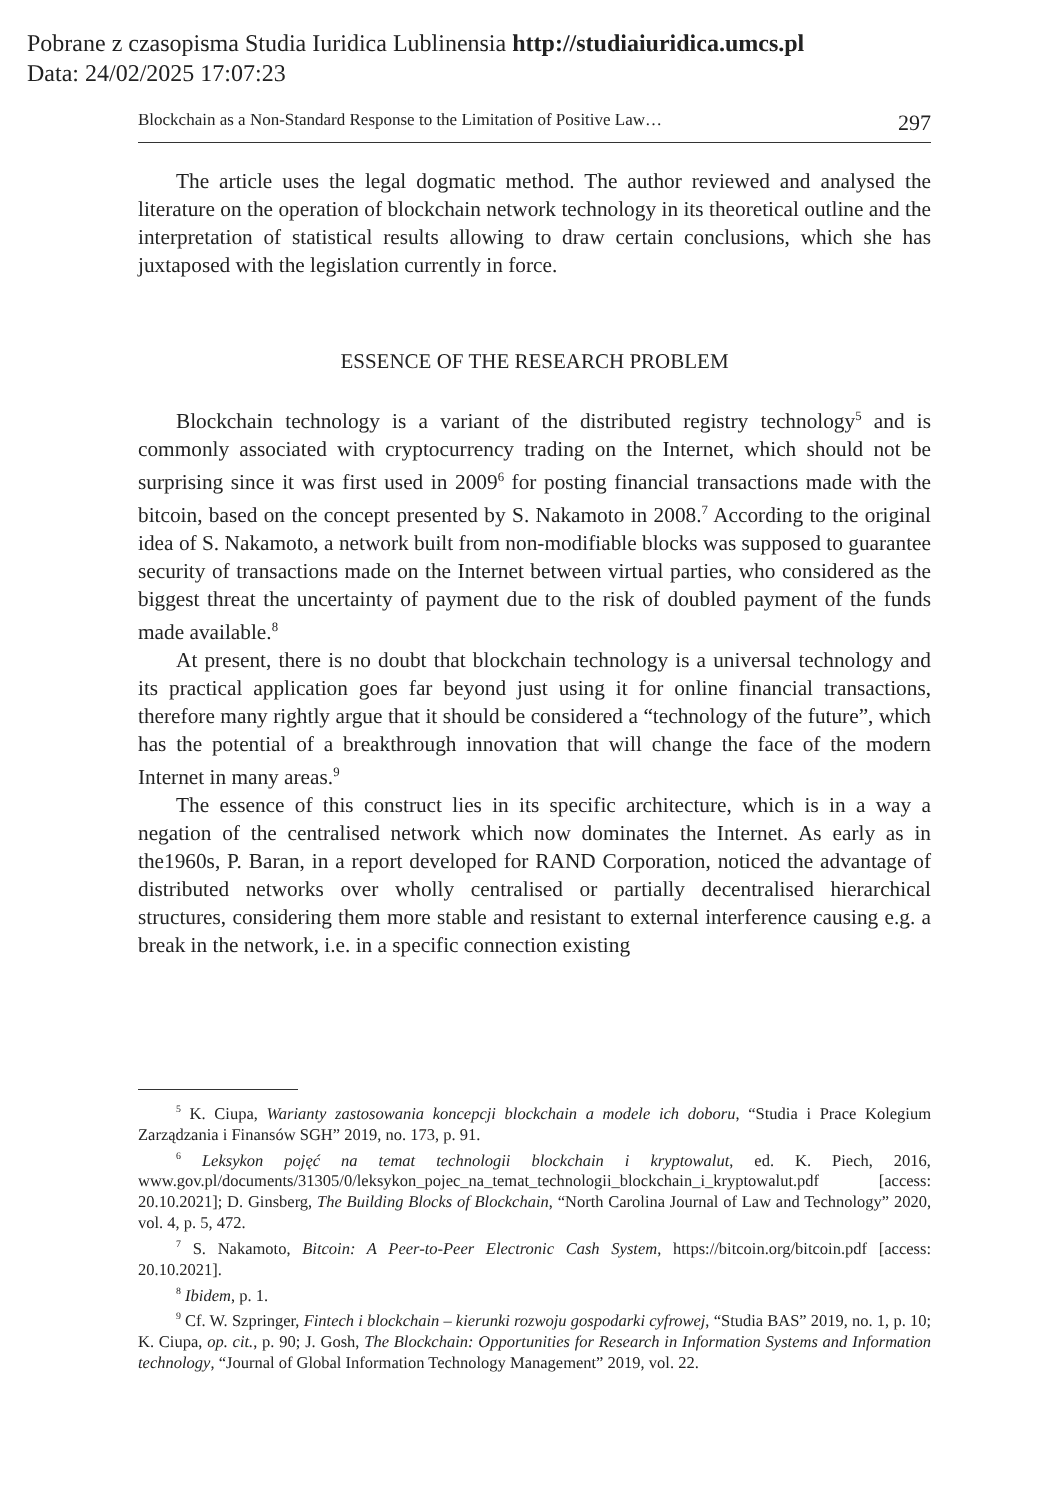Pobrane z czasopisma Studia Iuridica Lublinensia http://studiaiuridica.umcs.pl
Data: 24/02/2025 17:07:23
Blockchain as a Non-Standard Response to the Limitation of Positive Law… 297
The article uses the legal dogmatic method. The author reviewed and analysed the literature on the operation of blockchain network technology in its theoretical outline and the interpretation of statistical results allowing to draw certain conclusions, which she has juxtaposed with the legislation currently in force.
ESSENCE OF THE RESEARCH PROBLEM
Blockchain technology is a variant of the distributed registry technology<sup>5</sup> and is commonly associated with cryptocurrency trading on the Internet, which should not be surprising since it was first used in 2009<sup>6</sup> for posting financial transactions made with the bitcoin, based on the concept presented by S. Nakamoto in 2008.<sup>7</sup> According to the original idea of S. Nakamoto, a network built from non-modifiable blocks was supposed to guarantee security of transactions made on the Internet between virtual parties, who considered as the biggest threat the uncertainty of payment due to the risk of doubled payment of the funds made available.<sup>8</sup>
At present, there is no doubt that blockchain technology is a universal technology and its practical application goes far beyond just using it for online financial transactions, therefore many rightly argue that it should be considered a “technology of the future”, which has the potential of a breakthrough innovation that will change the face of the modern Internet in many areas.<sup>9</sup>
The essence of this construct lies in its specific architecture, which is in a way a negation of the centralised network which now dominates the Internet. As early as in the1960s, P. Baran, in a report developed for RAND Corporation, noticed the advantage of distributed networks over wholly centralised or partially decentralised hierarchical structures, considering them more stable and resistant to external interference causing e.g. a break in the network, i.e. in a specific connection existing
<sup>5</sup> K. Ciupa, Warianty zastosowania koncepcji blockchain a modele ich doboru, “Studia i Prace Kolegium Zarządzania i Finansów SGH” 2019, no. 173, p. 91.
<sup>6</sup> Leksykon pojęć na temat technologii blockchain i kryptowalut, ed. K. Piech, 2016, www.gov.pl/documents/31305/0/leksykon_pojec_na_temat_technologii_blockchain_i_kryptowalut.pdf [access: 20.10.2021]; D. Ginsberg, The Building Blocks of Blockchain, “North Carolina Journal of Law and Technology” 2020, vol. 4, p. 5, 472.
<sup>7</sup> S. Nakamoto, Bitcoin: A Peer-to-Peer Electronic Cash System, https://bitcoin.org/bitcoin.pdf [access: 20.10.2021].
<sup>8</sup> Ibidem, p. 1.
<sup>9</sup> Cf. W. Szpringer, Fintech i blockchain – kierunki rozwoju gospodarki cyfrowej, “Studia BAS” 2019, no. 1, p. 10; K. Ciupa, op. cit., p. 90; J. Gosh, The Blockchain: Opportunities for Research in Information Systems and Information technology, “Journal of Global Information Technology Management” 2019, vol. 22.